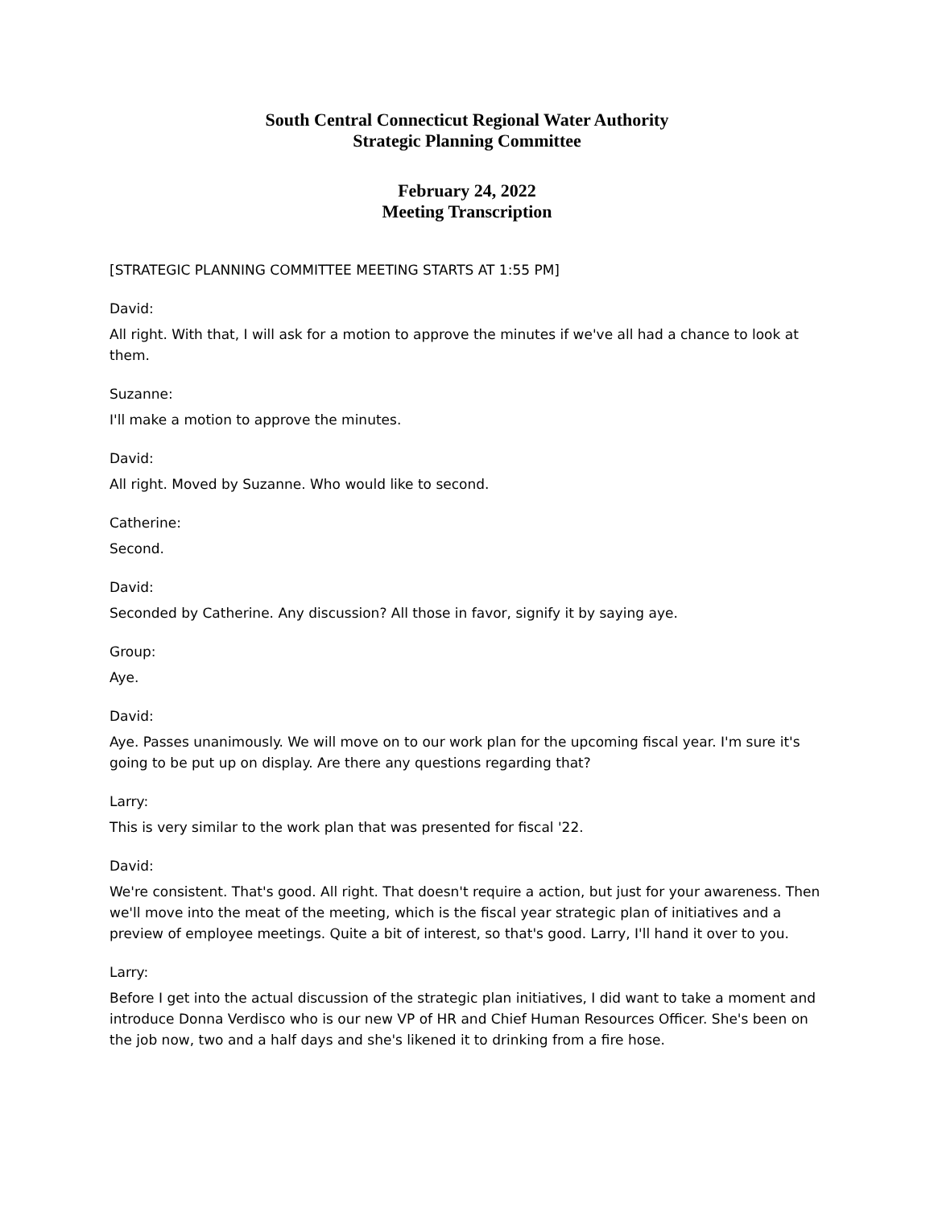South Central Connecticut Regional Water Authority
Strategic Planning Committee
February 24, 2022
Meeting Transcription
[STRATEGIC PLANNING COMMITTEE MEETING STARTS AT 1:55 PM]
David:
All right. With that, I will ask for a motion to approve the minutes if we've all had a chance to look at them.
Suzanne:
I'll make a motion to approve the minutes.
David:
All right. Moved by Suzanne. Who would like to second.
Catherine:
Second.
David:
Seconded by Catherine. Any discussion? All those in favor, signify it by saying aye.
Group:
Aye.
David:
Aye. Passes unanimously. We will move on to our work plan for the upcoming fiscal year. I'm sure it's going to be put up on display. Are there any questions regarding that?
Larry:
This is very similar to the work plan that was presented for fiscal '22.
David:
We're consistent. That's good. All right. That doesn't require a action, but just for your awareness. Then we'll move into the meat of the meeting, which is the fiscal year strategic plan of initiatives and a preview of employee meetings. Quite a bit of interest, so that's good. Larry, I'll hand it over to you.
Larry:
Before I get into the actual discussion of the strategic plan initiatives, I did want to take a moment and introduce Donna Verdisco who is our new VP of HR and Chief Human Resources Officer. She's been on the job now, two and a half days and she's likened it to drinking from a fire hose.